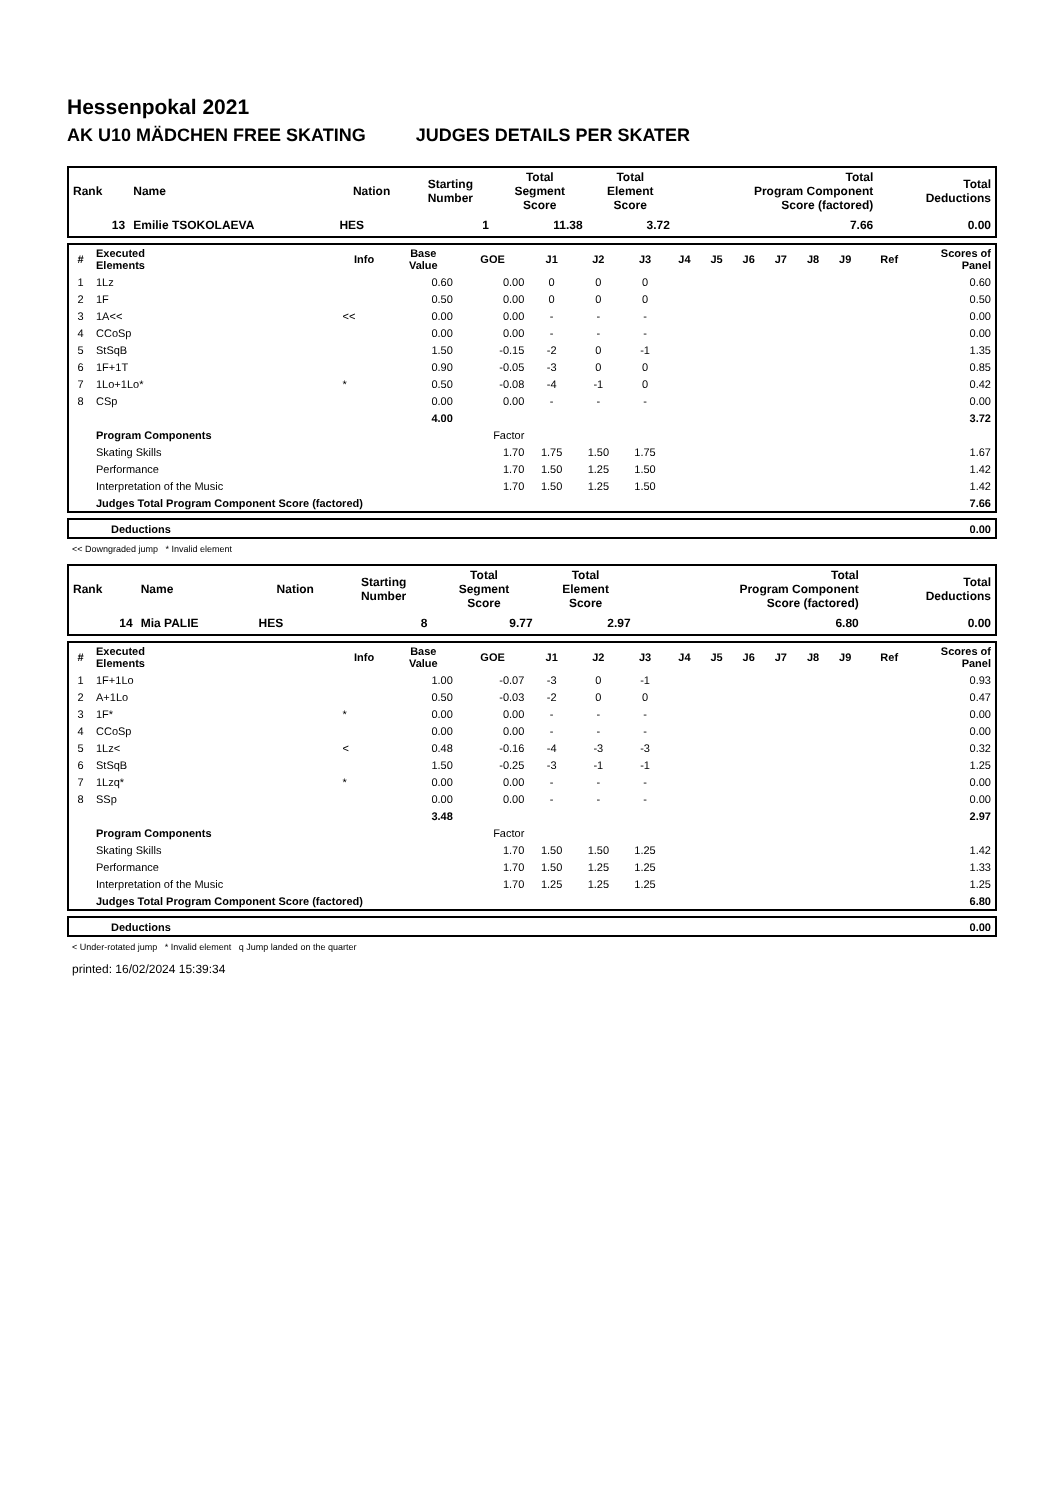Hessenpokal 2021
AK U10 MÄDCHEN FREE SKATING JUDGES DETAILS PER SKATER
| Rank | Name | Nation | Starting Number | Total Segment Score | Total Element Score | Total Program Component Score (factored) | Total Deductions |
| --- | --- | --- | --- | --- | --- | --- | --- |
| 13 | Emilie TSOKOLAEVA | HES | 1 | 11.38 | 3.72 | 7.66 | 0.00 |
| # | Executed Elements | Info | Base Value | GOE | J1 | J2 | J3 | J4 | J5 | J6 | J7 | J8 | J9 | Ref | Scores of Panel |
| --- | --- | --- | --- | --- | --- | --- | --- | --- | --- | --- | --- | --- | --- | --- | --- |
| 1 | 1Lz | | 0.60 | 0.00 | 0 | 0 | 0 | | | | | | | | 0.60 |
| 2 | 1F | | 0.50 | 0.00 | 0 | 0 | 0 | | | | | | | | 0.50 |
| 3 | 1A<< | << | 0.00 | 0.00 | - | - | - | | | | | | | | 0.00 |
| 4 | CCoSp | | 0.00 | 0.00 | - | - | - | | | | | | | | 0.00 |
| 5 | StSqB | | 1.50 | -0.15 | -2 | 0 | -1 | | | | | | | | 1.35 |
| 6 | 1F+1T | | 0.90 | -0.05 | -3 | 0 | 0 | | | | | | | | 0.85 |
| 7 | 1Lo+1Lo* | * | 0.50 | -0.08 | -4 | -1 | 0 | | | | | | | | 0.42 |
| 8 | CSp | | 0.00 | 0.00 | - | - | - | | | | | | | | 0.00 |
| | | | 4.00 | | | | | | | | | | | | 3.72 |
| | Program Components | | | Factor | | | | | | | | | | | |
| | Skating Skills | | | 1.70 | 1.75 | 1.50 | 1.75 | | | | | | | | 1.67 |
| | Performance | | | 1.70 | 1.50 | 1.25 | 1.50 | | | | | | | | 1.42 |
| | Interpretation of the Music | | | 1.70 | 1.50 | 1.25 | 1.50 | | | | | | | | 1.42 |
| | Judges Total Program Component Score (factored) | | | | | | | | | | | | | | 7.66 |
| | Deductions | 0.00 |
<< Downgraded jump * Invalid element
| Rank | Name | Nation | Starting Number | Total Segment Score | Total Element Score | Total Program Component Score (factored) | Total Deductions |
| --- | --- | --- | --- | --- | --- | --- | --- |
| 14 | Mia PALIE | HES | 8 | 9.77 | 2.97 | 6.80 | 0.00 |
| # | Executed Elements | Info | Base Value | GOE | J1 | J2 | J3 | J4 | J5 | J6 | J7 | J8 | J9 | Ref | Scores of Panel |
| --- | --- | --- | --- | --- | --- | --- | --- | --- | --- | --- | --- | --- | --- | --- | --- |
| 1 | 1F+1Lo | | 1.00 | -0.07 | -3 | 0 | -1 | | | | | | | | 0.93 |
| 2 | A+1Lo | | 0.50 | -0.03 | -2 | 0 | 0 | | | | | | | | 0.47 |
| 3 | 1F* | * | 0.00 | 0.00 | - | - | - | | | | | | | | 0.00 |
| 4 | CCoSp | | 0.00 | 0.00 | - | - | - | | | | | | | | 0.00 |
| 5 | 1Lz< | < | 0.48 | -0.16 | -4 | -3 | -3 | | | | | | | | 0.32 |
| 6 | StSqB | | 1.50 | -0.25 | -3 | -1 | -1 | | | | | | | | 1.25 |
| 7 | 1Lzq* | * | 0.00 | 0.00 | - | - | - | | | | | | | | 0.00 |
| 8 | SSp | | 0.00 | 0.00 | - | - | - | | | | | | | | 0.00 |
| | | | 3.48 | | | | | | | | | | | | 2.97 |
| | Program Components | | | Factor | | | | | | | | | | | |
| | Skating Skills | | | 1.70 | 1.50 | 1.50 | 1.25 | | | | | | | | 1.42 |
| | Performance | | | 1.70 | 1.50 | 1.25 | 1.25 | | | | | | | | 1.33 |
| | Interpretation of the Music | | | 1.70 | 1.25 | 1.25 | 1.25 | | | | | | | | 1.25 |
| | Judges Total Program Component Score (factored) | | | | | | | | | | | | | | 6.80 |
| | Deductions | 0.00 |
< Under-rotated jump * Invalid element q Jump landed on the quarter
printed: 16/02/2024 15:39:34